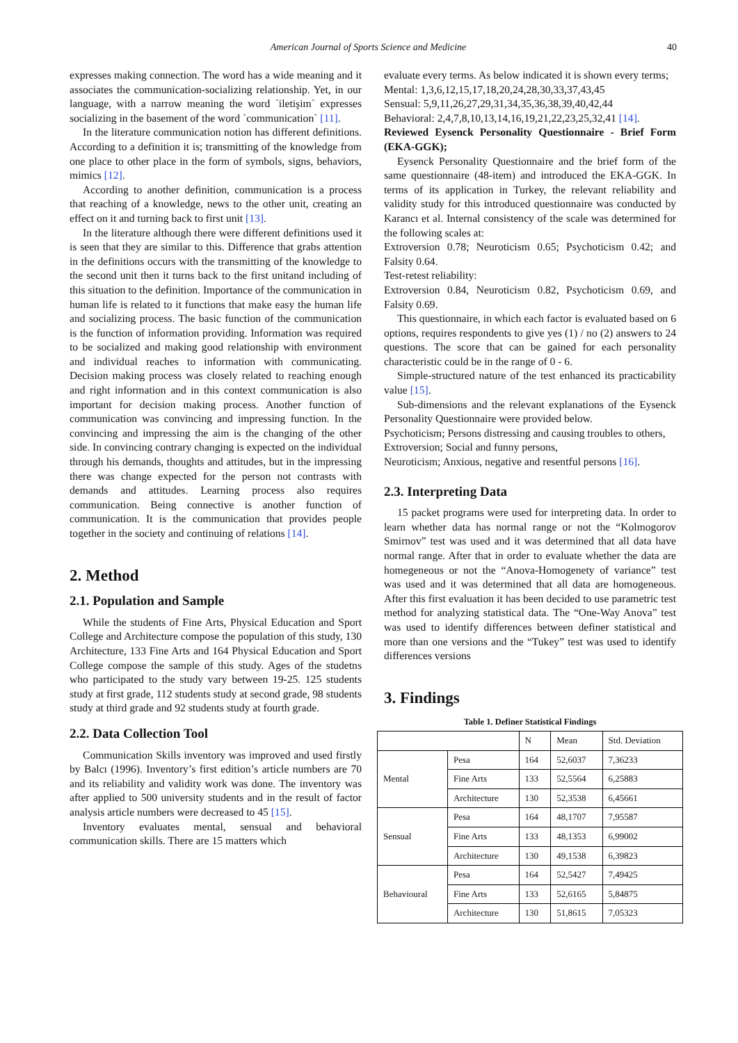American Journal of Sports Science and Medicine 40
expresses making connection. The word has a wide meaning and it associates the communication-socializing relationship. Yet, in our language, with a narrow meaning the word `iletişim` expresses socializing in the basement of the word `communication` [11].
In the literature communication notion has different definitions. According to a definition it is; transmitting of the knowledge from one place to other place in the form of symbols, signs, behaviors, mimics [12].
According to another definition, communication is a process that reaching of a knowledge, news to the other unit, creating an effect on it and turning back to first unit [13].
In the literature although there were different definitions used it is seen that they are similar to this. Difference that grabs attention in the definitions occurs with the transmitting of the knowledge to the second unit then it turns back to the first unitand including of this situation to the definition. Importance of the communication in human life is related to it functions that make easy the human life and socializing process. The basic function of the communication is the function of information providing. Information was required to be socialized and making good relationship with environment and individual reaches to information with communicating. Decision making process was closely related to reaching enough and right information and in this context communication is also important for decision making process. Another function of communication was convincing and impressing function. In the convincing and impressing the aim is the changing of the other side. In convincing contrary changing is expected on the individual through his demands, thoughts and attitudes, but in the impressing there was change expected for the person not contrasts with demands and attitudes. Learning process also requires communication. Being connective is another function of communication. It is the communication that provides people together in the society and continuing of relations [14].
2. Method
2.1. Population and Sample
While the students of Fine Arts, Physical Education and Sport College and Architecture compose the population of this study, 130 Architecture, 133 Fine Arts and 164 Physical Education and Sport College compose the sample of this study. Ages of the studetns who participated to the study vary between 19-25. 125 students study at first grade, 112 students study at second grade, 98 students study at third grade and 92 students study at fourth grade.
2.2. Data Collection Tool
Communication Skills inventory was improved and used firstly by Balcı (1996). Inventory’s first edition’s article numbers are 70 and its reliability and validity work was done. The inventory was after applied to 500 university students and in the result of factor analysis article numbers were decreased to 45 [15].
Inventory evaluates mental, sensual and behavioral communication skills. There are 15 matters which
evaluate every terms. As below indicated it is shown every terms;
Mental: 1,3,6,12,15,17,18,20,24,28,30,33,37,43,45
Sensual: 5,9,11,26,27,29,31,34,35,36,38,39,40,42,44
Behavioral: 2,4,7,8,10,13,14,16,19,21,22,23,25,32,41 [14].
Reviewed Eysenck Personality Questionnaire - Brief Form (EKA-GGK);
Eysenck Personality Questionnaire and the brief form of the same questionnaire (48-item) and introduced the EKA-GGK. In terms of its application in Turkey, the relevant reliability and validity study for this introduced questionnaire was conducted by Karancı et al. Internal consistency of the scale was determined for the following scales at:
Extroversion 0.78; Neuroticism 0.65; Psychoticism 0.42; and Falsity 0.64.
Test-retest reliability:
Extroversion 0.84, Neuroticism 0.82, Psychoticism 0.69, and Falsity 0.69.
This questionnaire, in which each factor is evaluated based on 6 options, requires respondents to give yes (1) / no (2) answers to 24 questions. The score that can be gained for each personality characteristic could be in the range of 0 - 6.
Simple-structured nature of the test enhanced its practicability value [15].
Sub-dimensions and the relevant explanations of the Eysenck Personality Questionnaire were provided below.
Psychoticism; Persons distressing and causing troubles to others,
Extroversion; Social and funny persons,
Neuroticism; Anxious, negative and resentful persons [16].
2.3. Interpreting Data
15 packet programs were used for interpreting data. In order to learn whether data has normal range or not the “Kolmogorov Smirnov” test was used and it was determined that all data have normal range. After that in order to evaluate whether the data are homegeneous or not the “Anova-Homogenety of variance” test was used and it was determined that all data are homogeneous. After this first evaluation it has been decided to use parametric test method for analyzing statistical data. The “One-Way Anova” test was used to identify differences between definer statistical and more than one versions and the “Tukey” test was used to identify differences versions
3. Findings
Table 1. Definer Statistical Findings
| | | N | Mean | Std. Deviation |
| --- | --- | --- | --- | --- |
| Mental | Pesa | 164 | 52,6037 | 7,36233 |
| | Fine Arts | 133 | 52,5564 | 6,25883 |
| | Architecture | 130 | 52,3538 | 6,45661 |
| Sensual | Pesa | 164 | 48,1707 | 7,95587 |
| | Fine Arts | 133 | 48,1353 | 6,99002 |
| | Architecture | 130 | 49,1538 | 6,39823 |
| Behavioural | Pesa | 164 | 52,5427 | 7,49425 |
| | Fine Arts | 133 | 52,6165 | 5,84875 |
| | Architecture | 130 | 51,8615 | 7,05323 |